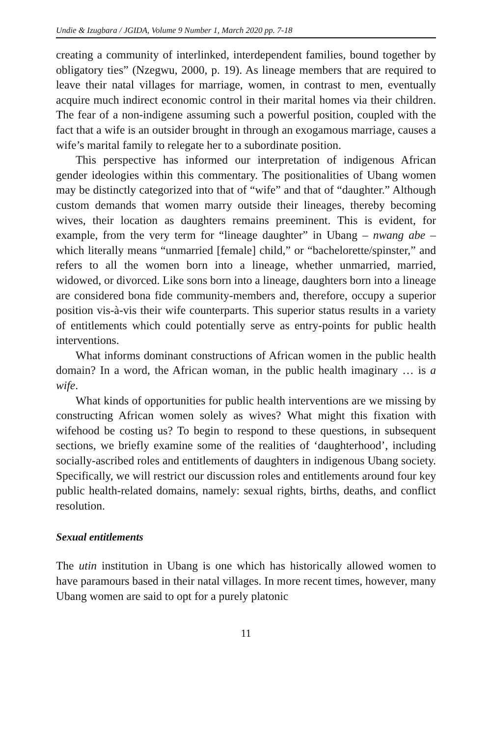Undie & Izugbara / JGIDA, Volume 9 Number 1, March 2020 pp. 7-18
creating a community of interlinked, interdependent families, bound together by obligatory ties” (Nzegwu, 2000, p. 19). As lineage members that are required to leave their natal villages for marriage, women, in contrast to men, eventually acquire much indirect economic control in their marital homes via their children. The fear of a non-indigene assuming such a powerful position, coupled with the fact that a wife is an outsider brought in through an exogamous marriage, causes a wife’s marital family to relegate her to a subordinate position.
This perspective has informed our interpretation of indigenous African gender ideologies within this commentary. The positionalities of Ubang women may be distinctly categorized into that of “wife” and that of “daughter.” Although custom demands that women marry outside their lineages, thereby becoming wives, their location as daughters remains preeminent. This is evident, for example, from the very term for “lineage daughter” in Ubang – nwang abe – which literally means “unmarried [female] child,” or “bachelorette/spinster,” and refers to all the women born into a lineage, whether unmarried, married, widowed, or divorced. Like sons born into a lineage, daughters born into a lineage are considered bona fide community-members and, therefore, occupy a superior position vis-à-vis their wife counterparts. This superior status results in a variety of entitlements which could potentially serve as entry-points for public health interventions.
What informs dominant constructions of African women in the public health domain? In a word, the African woman, in the public health imaginary … is a wife.
What kinds of opportunities for public health interventions are we missing by constructing African women solely as wives? What might this fixation with wifehood be costing us? To begin to respond to these questions, in subsequent sections, we briefly examine some of the realities of ‘daughterhood’, including socially-ascribed roles and entitlements of daughters in indigenous Ubang society. Specifically, we will restrict our discussion roles and entitlements around four key public health-related domains, namely: sexual rights, births, deaths, and conflict resolution.
Sexual entitlements
The utin institution in Ubang is one which has historically allowed women to have paramours based in their natal villages. In more recent times, however, many Ubang women are said to opt for a purely platonic
11